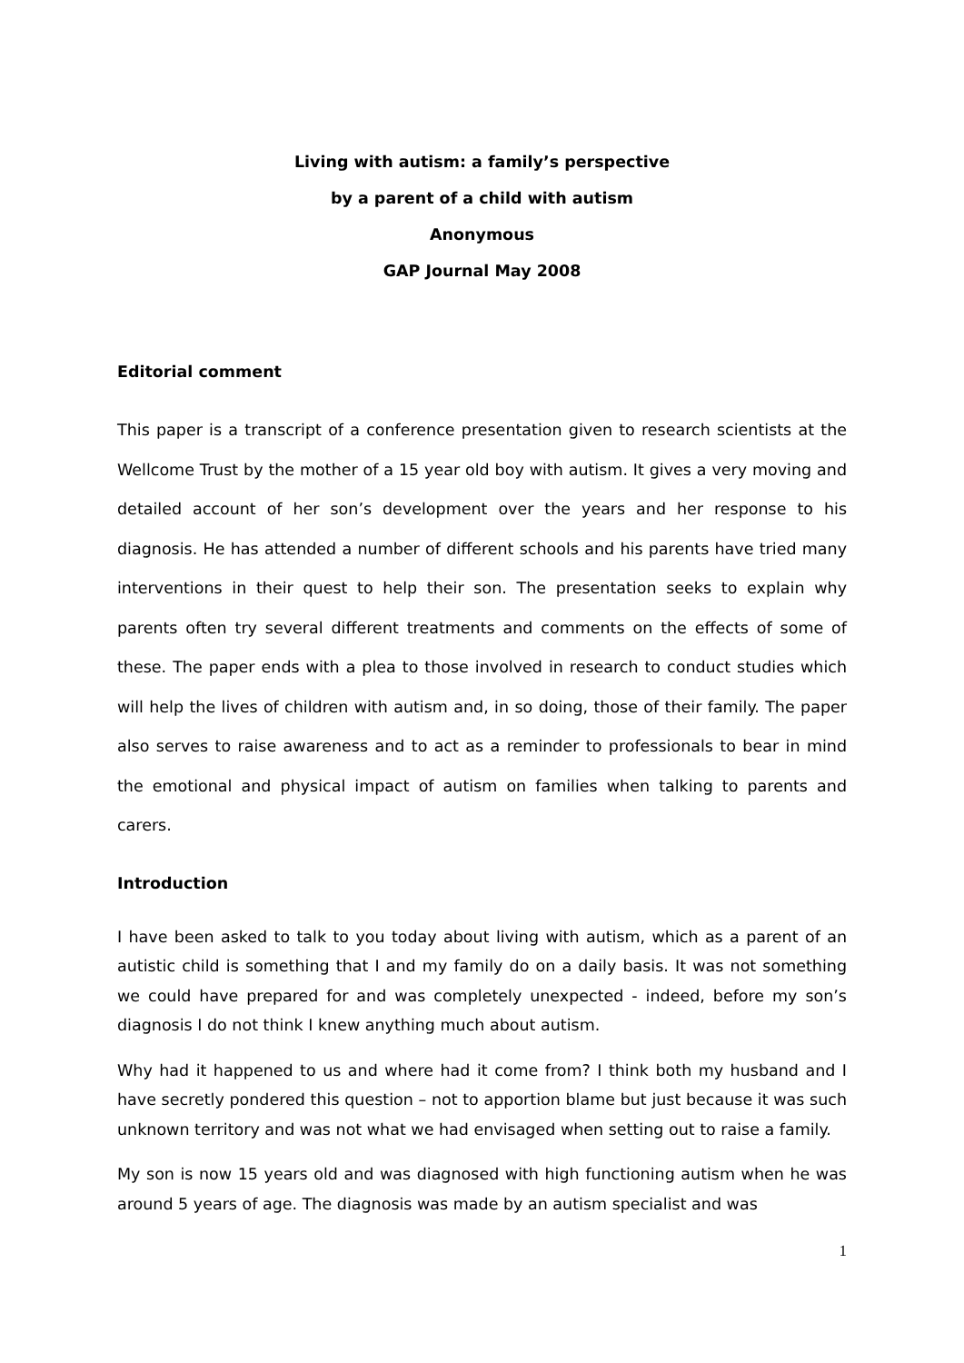Living with autism: a family’s perspective
by a parent of a child with autism
Anonymous
GAP Journal May 2008
Editorial comment
This paper is a transcript of a conference presentation given to research scientists at the Wellcome Trust by the mother of a 15 year old boy with autism. It gives a very moving and detailed account of her son’s development over the years and her response to his diagnosis. He has attended a number of different schools and his parents have tried many interventions in their quest to help their son. The presentation seeks to explain why parents often try several different treatments and comments on the effects of some of these. The paper ends with a plea to those involved in research to conduct studies which will help the lives of children with autism and, in so doing, those of their family. The paper also serves to raise awareness and to act as a reminder to professionals to bear in mind the emotional and physical impact of autism on families when talking to parents and carers.
Introduction
I have been asked to talk to you today about living with autism, which as a parent of an autistic child is something that I and my family do on a daily basis. It was not something we could have prepared for and was completely unexpected - indeed, before my son’s diagnosis I do not think I knew anything much about autism.
Why had it happened to us and where had it come from? I think both my husband and I have secretly pondered this question – not to apportion blame but just because it was such unknown territory and was not what we had envisaged when setting out to raise a family.
My son is now 15 years old and was diagnosed with high functioning autism when he was around 5 years of age. The diagnosis was made by an autism specialist and was
1